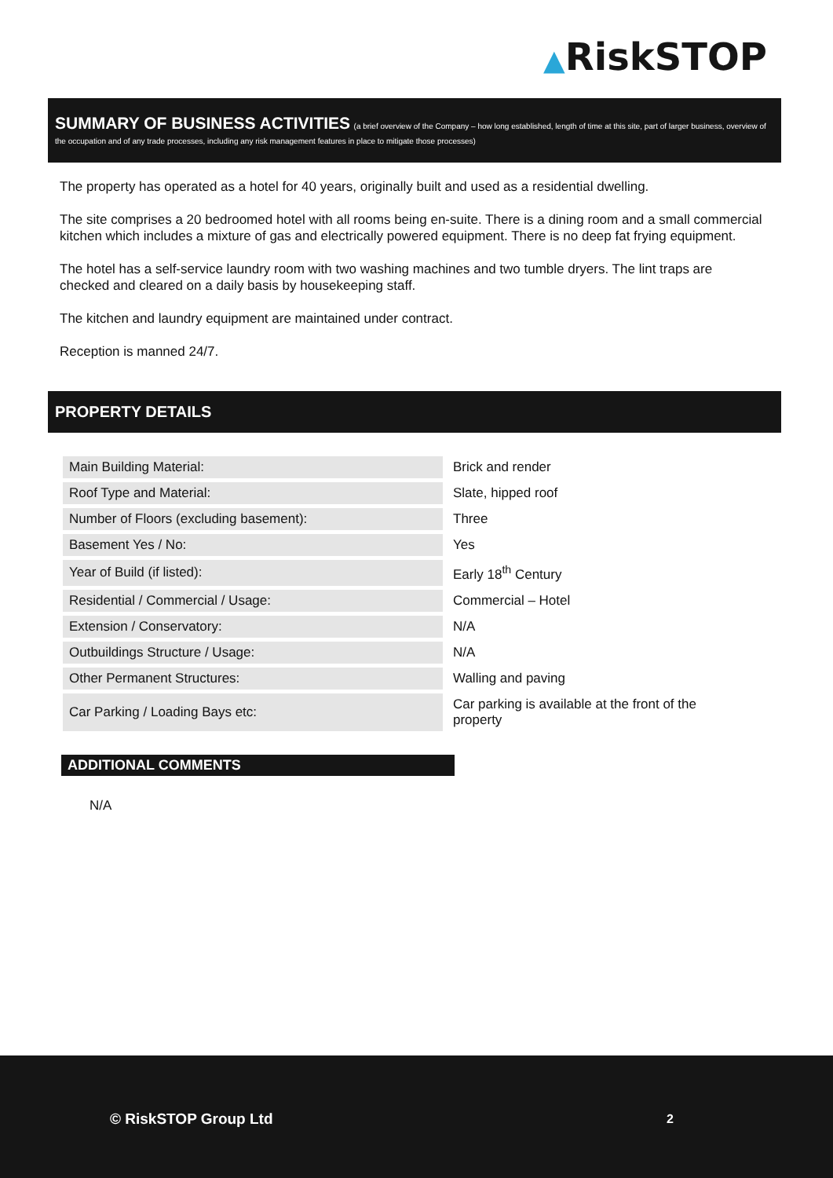▲RiskSTOP
SUMMARY OF BUSINESS ACTIVITIES (a brief overview of the Company – how long established, length of time at this site, part of larger business, overview of the occupation and of any trade processes, including any risk management features in place to mitigate those processes)
The property has operated as a hotel for 40 years, originally built and used as a residential dwelling.
The site comprises a 20 bedroomed hotel with all rooms being en-suite. There is a dining room and a small commercial kitchen which includes a mixture of gas and electrically powered equipment. There is no deep fat frying equipment.
The hotel has a self-service laundry room with two washing machines and two tumble dryers. The lint traps are checked and cleared on a daily basis by housekeeping staff.
The kitchen and laundry equipment are maintained under contract.
Reception is manned 24/7.
PROPERTY DETAILS
| Main Building Material: | Brick and render |
| Roof Type and Material: | Slate, hipped roof |
| Number of Floors (excluding basement): | Three |
| Basement Yes / No: | Yes |
| Year of Build (if listed): | Early 18<sup>th</sup> Century |
| Residential / Commercial / Usage: | Commercial – Hotel |
| Extension / Conservatory: | N/A |
| Outbuildings Structure / Usage: | N/A |
| Other Permanent Structures: | Walling and paving |
| Car Parking / Loading Bays etc: | Car parking is available at the front of the property |
ADDITIONAL COMMENTS
N/A
© RiskSTOP Group Ltd 2